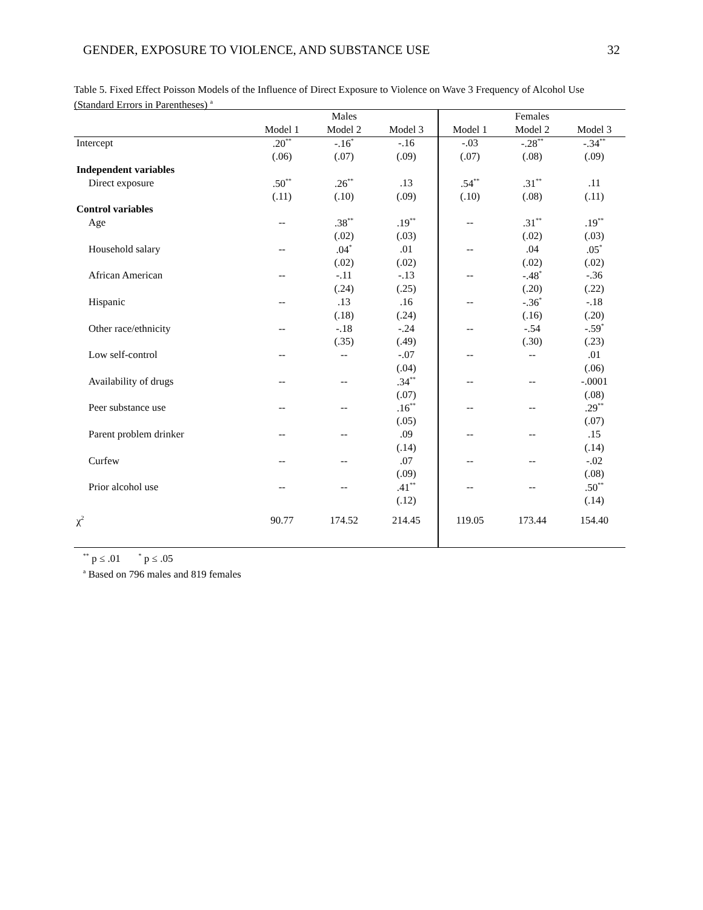GENDER, EXPOSURE TO VIOLENCE, AND SUBSTANCE USE 32
Table 5. Fixed Effect Poisson Models of the Influence of Direct Exposure to Violence on Wave 3 Frequency of Alcohol Use (Standard Errors in Parentheses) <sup>a</sup>
| | Males | | | Females | | |
| --- | --- | --- | --- | --- | --- | --- |
| | Model 1 | Model 2 | Model 3 | Model 1 | Model 2 | Model 3 |
| Intercept | .20<sup>**</sup> | -.16<sup>*</sup> | -.16 | -.03 | -.28<sup>**</sup> | -.34<sup>**</sup> |
| | (.06) | (.07) | (.09) | (.07) | (.08) | (.09) |
| Independent variables | | | | | | |
| Direct exposure | .50<sup>**</sup> | .26<sup>**</sup> | .13 | .54<sup>**</sup> | .31<sup>**</sup> | .11 |
| | (.11) | (.10) | (.09) | (.10) | (.08) | (.11) |
| Control variables | | | | | | |
| Age | -- | .38<sup>**</sup> | .19<sup>**</sup> | -- | .31<sup>**</sup> | .19<sup>**</sup> |
| | | (.02) | (.03) | | (.02) | (.03) |
| Household salary | -- | .04<sup>*</sup> | .01 | -- | .04 | .05<sup>*</sup> |
| | | (.02) | (.02) | | (.02) | (.02) |
| African American | -- | -.11 | -.13 | -- | -.48<sup>*</sup> | -.36 |
| | | (.24) | (.25) | | (.20) | (.22) |
| Hispanic | -- | .13 | .16 | -- | -.36<sup>*</sup> | -.18 |
| | | (.18) | (.24) | | (.16) | (.20) |
| Other race/ethnicity | -- | -.18 | -.24 | -- | -.54 | -.59<sup>*</sup> |
| | | (.35) | (.49) | | (.30) | (.23) |
| Low self-control | -- | -- | -.07 | -- | -- | .01 |
| | | | (.04) | | | (.06) |
| Availability of drugs | -- | -- | .34<sup>**</sup> | -- | -- | -.0001 |
| | | | (.07) | | | (.08) |
| Peer substance use | -- | -- | .16<sup>**</sup> | -- | -- | .29<sup>**</sup> |
| | | | (.05) | | | (.07) |
| Parent problem drinker | -- | -- | .09 | -- | -- | .15 |
| | | | (.14) | | | (.14) |
| Curfew | -- | -- | .07 | -- | -- | -.02 |
| | | | (.09) | | | (.08) |
| Prior alcohol use | -- | -- | .41<sup>**</sup> | -- | -- | .50<sup>**</sup> |
| | | | (.12) | | | (.14) |
| χ<sup>2</sup> | 90.77 | 174.52 | 214.45 | 119.05 | 173.44 | 154.40 |
<sup>**</sup> p ≤ .01 <sup>*</sup> p ≤ .05
<sup>a</sup> Based on 796 males and 819 females